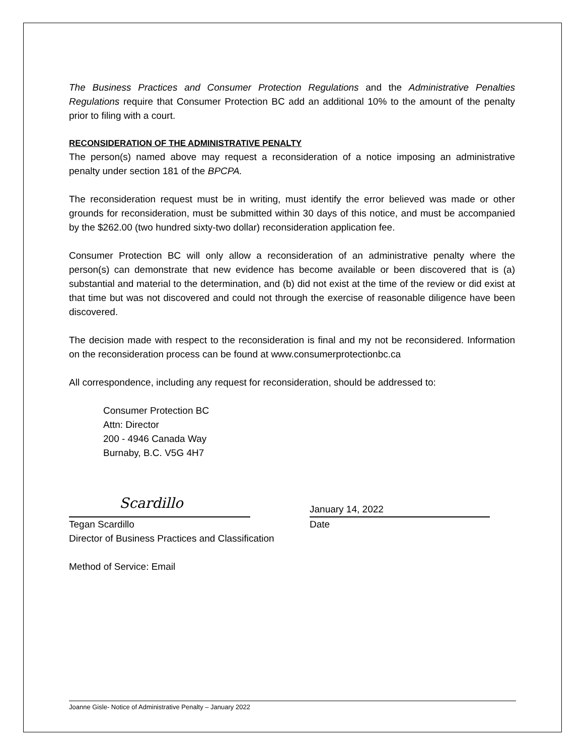The Business Practices and Consumer Protection Regulations and the Administrative Penalties Regulations require that Consumer Protection BC add an additional 10% to the amount of the penalty prior to filing with a court.
RECONSIDERATION OF THE ADMINISTRATIVE PENALTY
The person(s) named above may request a reconsideration of a notice imposing an administrative penalty under section 181 of the BPCPA.
The reconsideration request must be in writing, must identify the error believed was made or other grounds for reconsideration, must be submitted within 30 days of this notice, and must be accompanied by the $262.00 (two hundred sixty-two dollar) reconsideration application fee.
Consumer Protection BC will only allow a reconsideration of an administrative penalty where the person(s) can demonstrate that new evidence has become available or been discovered that is (a) substantial and material to the determination, and (b) did not exist at the time of the review or did exist at that time but was not discovered and could not through the exercise of reasonable diligence have been discovered.
The decision made with respect to the reconsideration is final and my not be reconsidered. Information on the reconsideration process can be found at www.consumerprotectionbc.ca
All correspondence, including any request for reconsideration, should be addressed to:
Consumer Protection BC
Attn: Director
200 - 4946 Canada Way
Burnaby, B.C. V5G 4H7
Scardillo
January 14, 2022
Tegan Scardillo
Director of Business Practices and Classification
Date
Method of Service: Email
Joanne Gisle- Notice of Administrative Penalty – January 2022